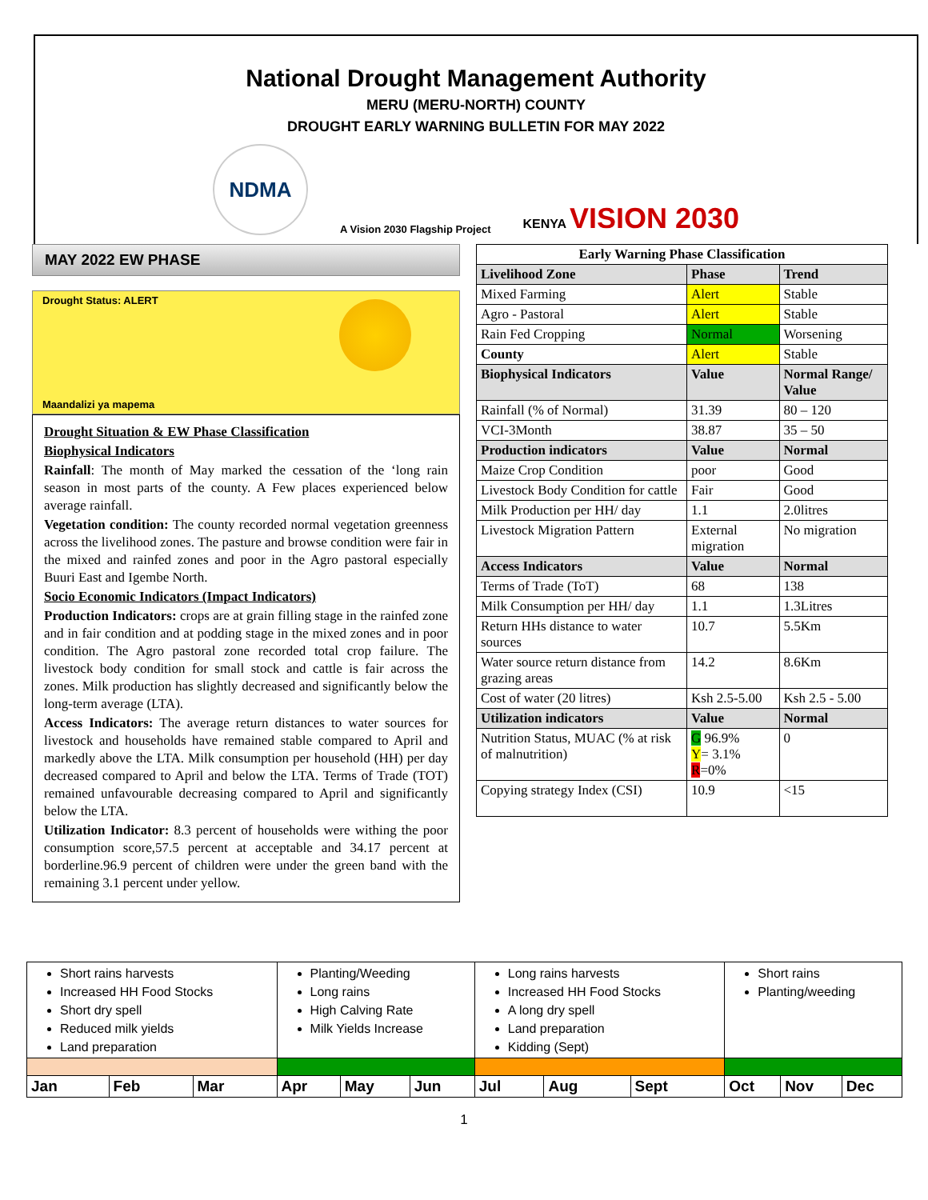National Drought Management Authority
MERU (MERU-NORTH) COUNTY
DROUGHT EARLY WARNING BULLETIN FOR MAY 2022
NDMA
A Vision 2030 Flagship Project
KENYA VISION 2030
MAY 2022 EW PHASE
Drought Status: ALERT
Maandalizi ya mapema
Drought Situation & EW Phase Classification
Biophysical Indicators
Rainfall: The month of May marked the cessation of the ‘long rain season in most parts of the county. A Few places experienced below average rainfall.
Vegetation condition: The county recorded normal vegetation greenness across the livelihood zones. The pasture and browse condition were fair in the mixed and rainfed zones and poor in the Agro pastoral especially Buuri East and Igembe North.
Socio Economic Indicators (Impact Indicators)
Production Indicators: crops are at grain filling stage in the rainfed zone and in fair condition and at podding stage in the mixed zones and in poor condition. The Agro pastoral zone recorded total crop failure. The livestock body condition for small stock and cattle is fair across the zones. Milk production has slightly decreased and significantly below the long-term average (LTA).
Access Indicators: The average return distances to water sources for livestock and households have remained stable compared to April and markedly above the LTA. Milk consumption per household (HH) per day decreased compared to April and below the LTA. Terms of Trade (TOT) remained unfavourable decreasing compared to April and significantly below the LTA.
Utilization Indicator: 8.3 percent of households were withing the poor consumption score,57.5 percent at acceptable and 34.17 percent at borderline.96.9 percent of children were under the green band with the remaining 3.1 percent under yellow.
| Early Warning Phase Classification | | |
| --- | --- | --- |
| Livelihood Zone | Phase | Trend |
| Mixed Farming | Alert | Stable |
| Agro - Pastoral | Alert | Stable |
| Rain Fed Cropping | Normal | Worsening |
| County | Alert | Stable |
| Biophysical Indicators | Value | Normal Range/ Value |
| Rainfall (% of Normal) | 31.39 | 80 – 120 |
| VCI-3Month | 38.87 | 35 – 50 |
| Production indicators | Value | Normal |
| Maize Crop Condition | poor | Good |
| Livestock Body Condition for cattle | Fair | Good |
| Milk Production per HH/ day | 1.1 | 2.0litres |
| Livestock Migration Pattern | External migration | No migration |
| Access Indicators | Value | Normal |
| Terms of Trade (ToT) | 68 | 138 |
| Milk Consumption per HH/ day | 1.1 | 1.3Litres |
| Return HHs distance to water sources | 10.7 | 5.5Km |
| Water source return distance from grazing areas | 14.2 | 8.6Km |
| Cost of water (20 litres) | Ksh 2.5-5.00 | Ksh 2.5 - 5.00 |
| Utilization indicators | Value | Normal |
| Nutrition Status, MUAC (% at risk of malnutrition) | G 96.9% Y = 3.1% R =0% | 0 |
| Copying strategy Index (CSI) | 10.9 | <15 |
| Short rains harvests Increased HH Food Stocks Short dry spell Reduced milk yields Land preparation | | | Planting/Weeding Long rains High Calving Rate Milk Yields Increase | | | Long rains harvests Increased HH Food Stocks A long dry spell Land preparation Kidding (Sept) | | | Short rains Planting/weeding | | |
| Jan | Feb | Mar | Apr | May | Jun | Jul | Aug | Sept | Oct | Nov | Dec |
1